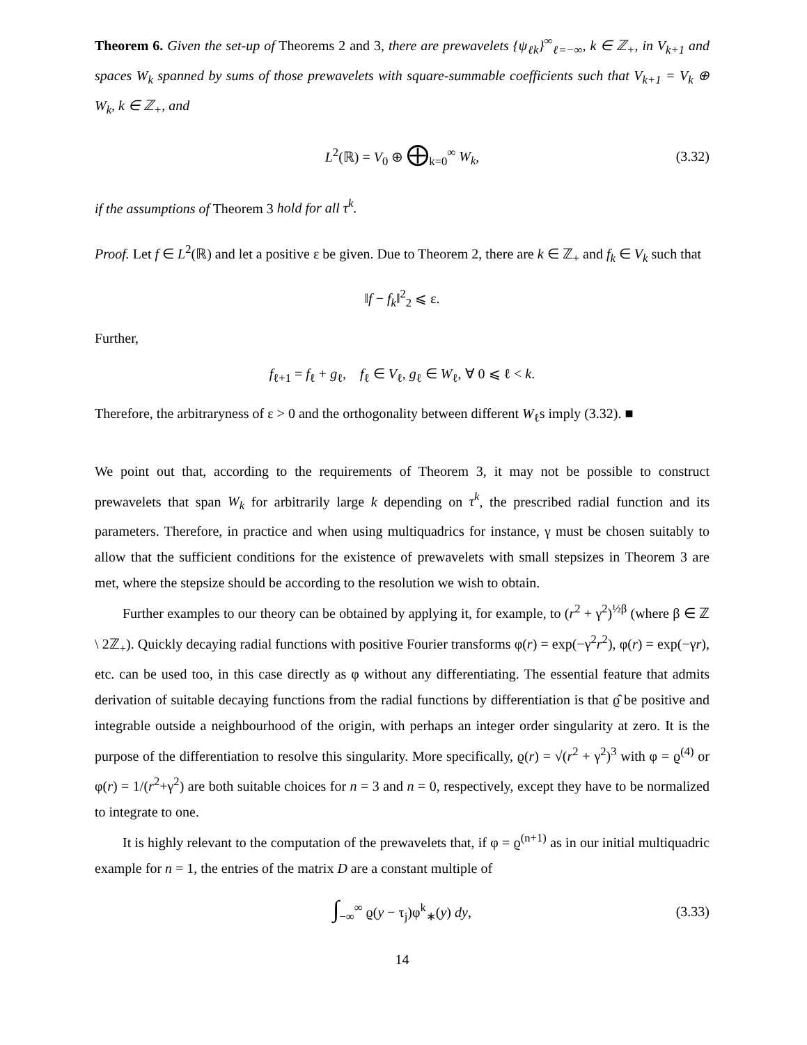Theorem 6. Given the set-up of Theorems 2 and 3, there are prewavelets {ψ<sub>ℓk</sub>}<sup>∞</sup><sub>ℓ=−∞</sub>, k ∈ ℤ<sub>+</sub>, in V<sub>k+1</sub> and spaces W<sub>k</sub> spanned by sums of those prewavelets with square-summable coefficients such that V<sub>k+1</sub> = V<sub>k</sub> ⊕ W<sub>k</sub>, k ∈ ℤ<sub>+</sub>, and
L<sup>2</sup>(ℝ) = V<sub>0</sub> ⊕ ⨁<sub>k=0</sub><sup>∞</sup> W<sub>k</sub>, (3.32)
if the assumptions of Theorem 3 hold for all τ<sup>k</sup>.
Proof. Let f ∈ L<sup>2</sup>(ℝ) and let a positive ε be given. Due to Theorem 2, there are k ∈ ℤ<sub>+</sub> and f<sub>k</sub> ∈ V<sub>k</sub> such that
‖f − f<sub>k</sub>‖<sup>2</sup><sub>2</sub> ⩽ ε.
Further,
f<sub>ℓ+1</sub> = f<sub>ℓ</sub> + g<sub>ℓ</sub>, f<sub>ℓ</sub> ∈ V<sub>ℓ</sub>, g<sub>ℓ</sub> ∈ W<sub>ℓ</sub>, ∀ 0 ⩽ ℓ < k.
Therefore, the arbitraryness of ε > 0 and the orthogonality between different W<sub>ℓ</sub>s imply (3.32). ■
We point out that, according to the requirements of Theorem 3, it may not be possible to construct prewavelets that span W<sub>k</sub> for arbitrarily large k depending on τ<sup>k</sup>, the prescribed radial function and its parameters. Therefore, in practice and when using multiquadrics for instance, γ must be chosen suitably to allow that the sufficient conditions for the existence of prewavelets with small stepsizes in Theorem 3 are met, where the stepsize should be according to the resolution we wish to obtain.
Further examples to our theory can be obtained by applying it, for example, to (r<sup>2</sup> + γ<sup>2</sup>)<sup>½β</sup> (where β ∈ ℤ \ 2ℤ<sub>+</sub>). Quickly decaying radial functions with positive Fourier transforms φ(r) = exp(−γ<sup>2</sup>r<sup>2</sup>), φ(r) = exp(−γr), etc. can be used too, in this case directly as φ without any differentiating. The essential feature that admits derivation of suitable decaying functions from the radial functions by differentiation is that ϱ̂ be positive and integrable outside a neighbourhood of the origin, with perhaps an integer order singularity at zero. It is the purpose of the differentiation to resolve this singularity. More specifically, ϱ(r) = √(r<sup>2</sup> + γ<sup>2</sup>)<sup>3</sup> with φ = ϱ<sup>(4)</sup> or φ(r) = 1/(r<sup>2</sup>+γ<sup>2</sup>) are both suitable choices for n = 3 and n = 0, respectively, except they have to be normalized to integrate to one.
It is highly relevant to the computation of the prewavelets that, if φ = ϱ<sup>(n+1)</sup> as in our initial multiquadric example for n = 1, the entries of the matrix D are a constant multiple of
∫<sub>−∞</sub><sup>∞</sup> ϱ(y − τ<sub>j</sub>)φ<sup>k</sup><sub>∗</sub>(y) dy, (3.33)
14